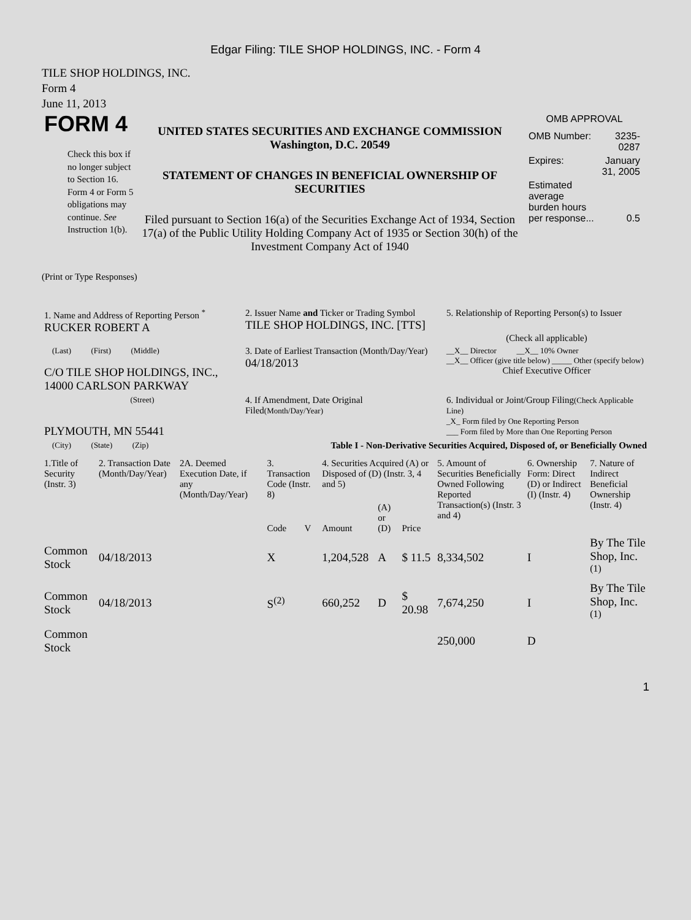Edgar Filing: TILE SHOP HOLDINGS, INC. - Form 4
TILE SHOP HOLDINGS, INC.
Form 4
June 11, 2013
FORM 4
Check this box if no longer subject to Section 16. Form 4 or Form 5 obligations may continue. See Instruction 1(b).
UNITED STATES SECURITIES AND EXCHANGE COMMISSION
Washington, D.C. 20549
STATEMENT OF CHANGES IN BENEFICIAL OWNERSHIP OF SECURITIES
Filed pursuant to Section 16(a) of the Securities Exchange Act of 1934, Section 17(a) of the Public Utility Holding Company Act of 1935 or Section 30(h) of the Investment Company Act of 1940
OMB APPROVAL
| OMB Number: | 3235-0287 |
| Expires: | January 31, 2005 |
| Estimated average burden hours per response... | 0.5 |
(Print or Type Responses)
| 1. Name and Address of Reporting Person <sup>*</sup> RUCKER ROBERT A | 2. Issuer Name and Ticker or Trading Symbol TILE SHOP HOLDINGS, INC. [TTS] | 5. Relationship of Reporting Person(s) to Issuer (Check all applicable) |
| (Last) (First) (Middle) C/O TILE SHOP HOLDINGS, INC., 14000 CARLSON PARKWAY | 3. Date of Earliest Transaction (Month/Day/Year) 04/18/2013 | __X__ Director __X__ 10% Owner __X__ Officer (give title below) _____ Other (specify below) Chief Executive Officer |
| (Street) PLYMOUTH, MN 55441 | 4. If Amendment, Date Original Filed (Month/Day/Year) | 6. Individual or Joint/Group Filing (Check Applicable Line) _X_ Form filed by One Reporting Person ___ Form filed by More than One Reporting Person |
| (City) (State) (Zip) | Table I - Non-Derivative Securities Acquired, Disposed of, or Beneficially Owned | |
| 1.Title of Security (Instr. 3) | 2. Transaction Date (Month/Day/Year) | 2A. Deemed Execution Date, if any (Month/Day/Year) | 3. Transaction Code (Instr. 8) | | 4. Securities Acquired (A) or Disposed of (D) (Instr. 3, 4 and 5) | | | 5. Amount of Securities Beneficially Owned Following Reported Transaction(s) (Instr. 3 and 4) | 6. Ownership Form: Direct (D) or Indirect (I) (Instr. 4) | 7. Nature of Indirect Beneficial Ownership (Instr. 4) |
| --- | --- | --- | --- | --- | --- | --- | --- | --- | --- | --- |
| | | | Code | V | Amount | (A) or (D) | Price | | | |
| Common Stock | 04/18/2013 | | X | | 1,204,528 | A | $ 11.5 | 8,334,502 | I | By The Tile Shop, Inc. <sup>(1)</sup> |
| Common Stock | 04/18/2013 | | S<sup>(2)</sup> | | 660,252 | D | $ 20.98 | 7,674,250 | I | By The Tile Shop, Inc. <sup>(1)</sup> |
| Common Stock | | | | | | | | 250,000 | D | |
1